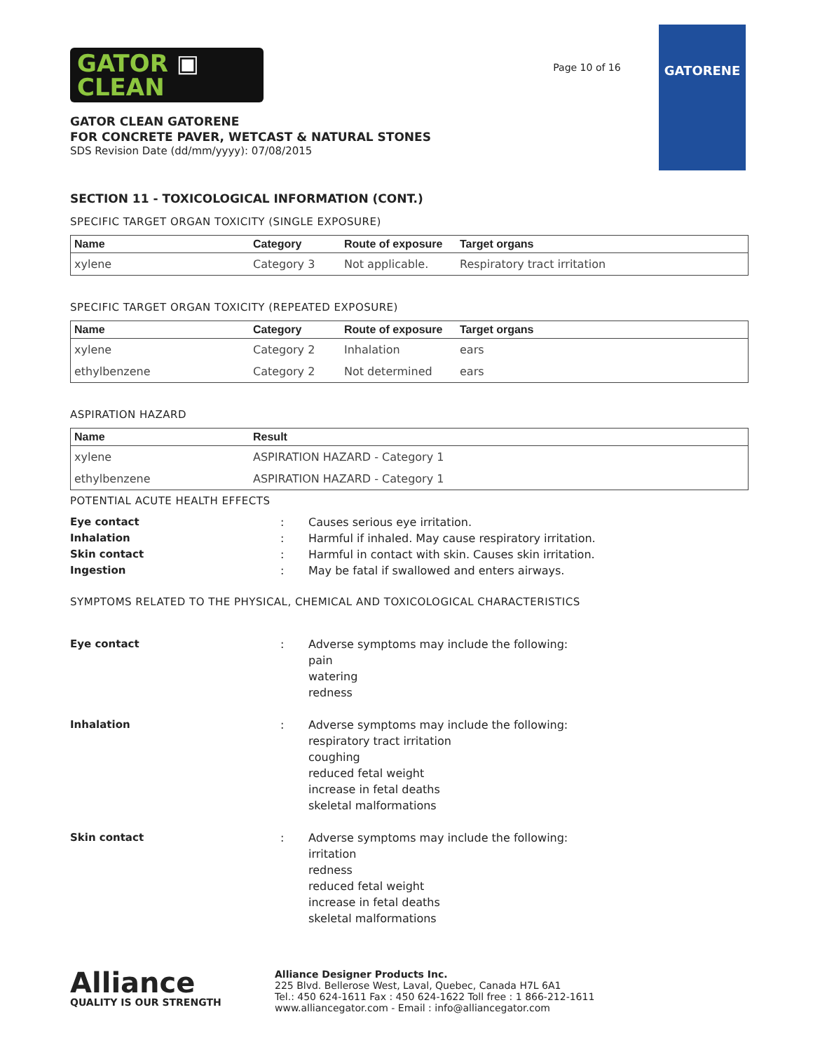GATOR ▣
CLEAN
GATOR CLEAN GATORENE
FOR CONCRETE PAVER, WETCAST & NATURAL STONES
SDS Revision Date (dd/mm/yyyy): 07/08/2015
Page 10 of 16
GATORENE
SECTION 11 - TOXICOLOGICAL INFORMATION (CONT.)
SPECIFIC TARGET ORGAN TOXICITY (SINGLE EXPOSURE)
| Name | Category | Route of exposure | Target organs |
| --- | --- | --- | --- |
| xylene | Category 3 | Not applicable. | Respiratory tract irritation |
SPECIFIC TARGET ORGAN TOXICITY (REPEATED EXPOSURE)
| Name | Category | Route of exposure | Target organs |
| --- | --- | --- | --- |
| xylene | Category 2 | Inhalation | ears |
| ethylbenzene | Category 2 | Not determined | ears |
ASPIRATION HAZARD
| Name | Result |
| --- | --- |
| xylene | ASPIRATION HAZARD - Category 1 |
| ethylbenzene | ASPIRATION HAZARD - Category 1 |
POTENTIAL ACUTE HEALTH EFFECTS
Eye contact
:
Causes serious eye irritation.
Inhalation
:
Harmful if inhaled. May cause respiratory irritation.
Skin contact
:
Harmful in contact with skin. Causes skin irritation.
Ingestion
:
May be fatal if swallowed and enters airways.
SYMPTOMS RELATED TO THE PHYSICAL, CHEMICAL AND TOXICOLOGICAL CHARACTERISTICS
Eye contact
:
Adverse symptoms may include the following:
pain
watering
redness
Inhalation
:
Adverse symptoms may include the following:
respiratory tract irritation
coughing
reduced fetal weight
increase in fetal deaths
skeletal malformations
Skin contact
:
Adverse symptoms may include the following:
irritation
redness
reduced fetal weight
increase in fetal deaths
skeletal malformations
Alliance
QUALITY IS OUR STRENGTH
Alliance Designer Products Inc.
225 Blvd. Bellerose West, Laval, Quebec, Canada H7L 6A1
Tel.: 450 624-1611 Fax : 450 624-1622 Toll free : 1 866-212-1611
www.alliancegator.com - Email : info@alliancegator.com